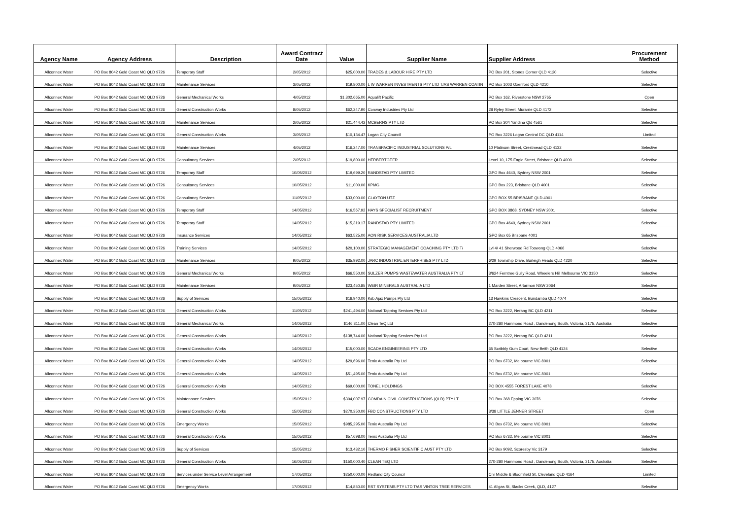| Agency Name | Agency Address | Description | Award Contract Date | Value | Supplier Name | Supplier Address | Procurement Method |
| --- | --- | --- | --- | --- | --- | --- | --- |
| Allconnex Water | PO Box 8042 Gold Coast MC QLD 9726 | Temporary Staff | 2/05/2012 | $25,000.00 | TRADES & LABOUR HIRE PTY LTD | PO Box 201, Stones Corner QLD 4120 | Selective |
| Allconnex Water | PO Box 8042 Gold Coast MC QLD 9726 | Maintenance Services | 3/05/2012 | $19,800.00 | L W WARREN INVESTMENTS PTY LTD T/AS WARREN COATIN | PO Box 1003 Oxenford QLD 4210 | Selective |
| Allconnex Water | PO Box 8042 Gold Coast MC QLD 9726 | General Mechanical Works | 4/05/2012 | $1,302,665.00 | Aqualift Pacific | PO Box 162, Riverstone NSW 2765 | Open |
| Allconnex Water | PO Box 8042 Gold Coast MC QLD 9726 | General Construction Works | 8/05/2012 | $62,247.90 | Conway Industries Pty Ltd | 28 Ryley Street, Murarrie QLD 4172 | Selective |
| Allconnex Water | PO Box 8042 Gold Coast MC QLD 9726 | Maintenance Services | 2/05/2012 | $21,444.42 | MCBERNS PTY LTD | PO Box 304 Yandina Qld 4561 | Selective |
| Allconnex Water | PO Box 8042 Gold Coast MC QLD 9726 | General Construction Works | 3/05/2012 | $10,134.47 | Logan City Council | PO Box 3226 Logan Central DC QLD 4114 | Limited |
| Allconnex Water | PO Box 8042 Gold Coast MC QLD 9726 | Maintenance Services | 4/05/2012 | $16,247.00 | TRANSPACIFIC INDUSTRIAL SOLUTIONS P/L | 10 Platinum Street, Crestmead QLD 4132 | Selective |
| Allconnex Water | PO Box 8042 Gold Coast MC QLD 9726 | Consultancy Services | 2/05/2012 | $19,800.00 | HERBERTGEER | Level 10, 175 Eagle Street, Brisbane QLD 4000 | Selective |
| Allconnex Water | PO Box 8042 Gold Coast MC QLD 9726 | Temporary Staff | 10/05/2012 | $19,699.20 | RANDSTAD PTY LIMITED | GPO Box 4640, Sydney NSW 2001 | Selective |
| Allconnex Water | PO Box 8042 Gold Coast MC QLD 9726 | Consultancy Services | 10/05/2012 | $11,000.00 | KPMG | GPO Box 223, Brisbane QLD 4001 | Selective |
| Allconnex Water | PO Box 8042 Gold Coast MC QLD 9726 | Consultancy Services | 11/05/2012 | $33,000.00 | CLAYTON UTZ | GPO BOX 55 BRISBANE QLD 4001 | Selective |
| Allconnex Water | PO Box 8042 Gold Coast MC QLD 9726 | Temporary Staff | 14/05/2012 | $16,567.92 | HAYS SPECIALIST RECRUITMENT | GPO BOX 3868, SYDNEY NSW 2001 | Selective |
| Allconnex Water | PO Box 8042 Gold Coast MC QLD 9726 | Temporary Staff | 14/05/2012 | $15,319.17 | RANDSTAD PTY LIMITED | GPO Box 4640, Sydney NSW 2001 | Selective |
| Allconnex Water | PO Box 8042 Gold Coast MC QLD 9726 | Insurance Services | 14/05/2012 | $63,525.00 | AON RISK SERVICES AUSTRALIA LTD | GPO Box 65 Brisbane 4001 | Selective |
| Allconnex Water | PO Box 8042 Gold Coast MC QLD 9726 | Training Services | 14/05/2012 | $20,100.00 | STRATEGIC MANAGEMENT COACHING PTY LTD T/ | Lvl 4/ 41 Sherwood Rd Toowong QLD 4066 | Selective |
| Allconnex Water | PO Box 8042 Gold Coast MC QLD 9726 | Maintenance Services | 9/05/2012 | $35,992.00 | JARC INDUSTRIAL ENTERPRISES PTY LTD | 6/29 Township Drive, Burleigh Heads QLD 4220 | Selective |
| Allconnex Water | PO Box 8042 Gold Coast MC QLD 9726 | General Mechanical Works | 9/05/2012 | $66,550.00 | SULZER PUMPS WASTEWATER AUSTRALIA PTY LT | 3/624 Ferntree Gully Road, Wheelers Hill Melbourne VIC 3150 | Selective |
| Allconnex Water | PO Box 8042 Gold Coast MC QLD 9726 | Maintenance Services | 9/05/2012 | $23,450.85 | WEIR MINERALS AUSTRALIA LTD | 1 Marden Street, Artarmon NSW 2064 | Selective |
| Allconnex Water | PO Box 8042 Gold Coast MC QLD 9726 | Supply of Services | 15/05/2012 | $16,940.00 | Ksb Ajax Pumps Pty Ltd | 13 Hawkins Crescent, Bundamba QLD 4074 | Selective |
| Allconnex Water | PO Box 8042 Gold Coast MC QLD 9726 | General Construction Works | 11/05/2012 | $241,494.00 | National Tapping Services Pty Ltd | PO Box 3222, Nerang BC QLD 4211 | Selective |
| Allconnex Water | PO Box 8042 Gold Coast MC QLD 9726 | General Mechanical Works | 14/05/2012 | $146,311.00 | Clean TeQ Ltd | 270-280 Hammond Road , Dandenong South, Victoria, 3175, Australia | Selective |
| Allconnex Water | PO Box 8042 Gold Coast MC QLD 9726 | General Construction Works | 14/05/2012 | $138,744.00 | National Tapping Services Pty Ltd | PO Box 3222, Nerang BC QLD 4211 | Selective |
| Allconnex Water | PO Box 8042 Gold Coast MC QLD 9726 | General Construction Works | 14/05/2012 | $15,000.00 | SCADA ENGINEERING PTY LTD | 65 Scribbly Gum Court, New Beith QLD 4124 | Selective |
| Allconnex Water | PO Box 8042 Gold Coast MC QLD 9726 | General Construction Works | 14/05/2012 | $29,696.00 | Tenix Australia Pty Ltd | PO Box 6732, Melbourne VIC 8001 | Selective |
| Allconnex Water | PO Box 8042 Gold Coast MC QLD 9726 | General Construction Works | 14/05/2012 | $51,495.00 | Tenix Australia Pty Ltd | PO Box 6732, Melbourne VIC 8001 | Selective |
| Allconnex Water | PO Box 8042 Gold Coast MC QLD 9726 | General Construction Works | 14/05/2012 | $69,000.00 | TONEL HOLDINGS | PO BOX 4555 FOREST LAKE 4078 | Selective |
| Allconnex Water | PO Box 8042 Gold Coast MC QLD 9726 | Maintenance Services | 15/05/2012 | $304,007.97 | COMDAIN CIVIL CONSTRUCTIONS (QLD) PTY LT | PO Box 368 Epping VIC 3076 | Selective |
| Allconnex Water | PO Box 8042 Gold Coast MC QLD 9726 | General Construction Works | 15/05/2012 | $270,350.00 | FBD CONSTRUCTIONS PTY LTD | 3/38 LITTLE JENNER STREET | Open |
| Allconnex Water | PO Box 8042 Gold Coast MC QLD 9726 | Emergency Works | 15/05/2012 | $985,295.00 | Tenix Australia Pty Ltd | PO Box 6732, Melbourne VIC 8001 | Selective |
| Allconnex Water | PO Box 8042 Gold Coast MC QLD 9726 | General Construction Works | 15/05/2012 | $57,698.00 | Tenix Australia Pty Ltd | PO Box 6732, Melbourne VIC 8001 | Selective |
| Allconnex Water | PO Box 8042 Gold Coast MC QLD 9726 | Supply of Services | 15/05/2012 | $13,432.10 | THERMO FISHER SCIENTIFIC AUST PTY LTD | PO Box 9092, Scoresby Vic 3179 | Selective |
| Allconnex Water | PO Box 8042 Gold Coast MC QLD 9726 | General Construction Works | 16/05/2012 | $150,000.40 | CLEAN TEQ LTD | 270-280 Hammond Road , Dandenong South, Victoria, 3175, Australia | Selective |
| Allconnex Water | PO Box 8042 Gold Coast MC QLD 9726 | Services under Service Level Arrangement | 17/05/2012 | $250,000.00 | Redland City Council | Cnr Middle & Bloomfield St, Cleveland QLD 4164 | Limited |
| Allconnex Water | PO Box 8042 Gold Coast MC QLD 9726 | Emergency Works | 17/05/2012 | $14,850.00 | RST SYSTEMS PTY LTD T/AS VINTON TREE SERVICES | 41 Allgas St, Slacks Creek, QLD, 4127 | Selective |